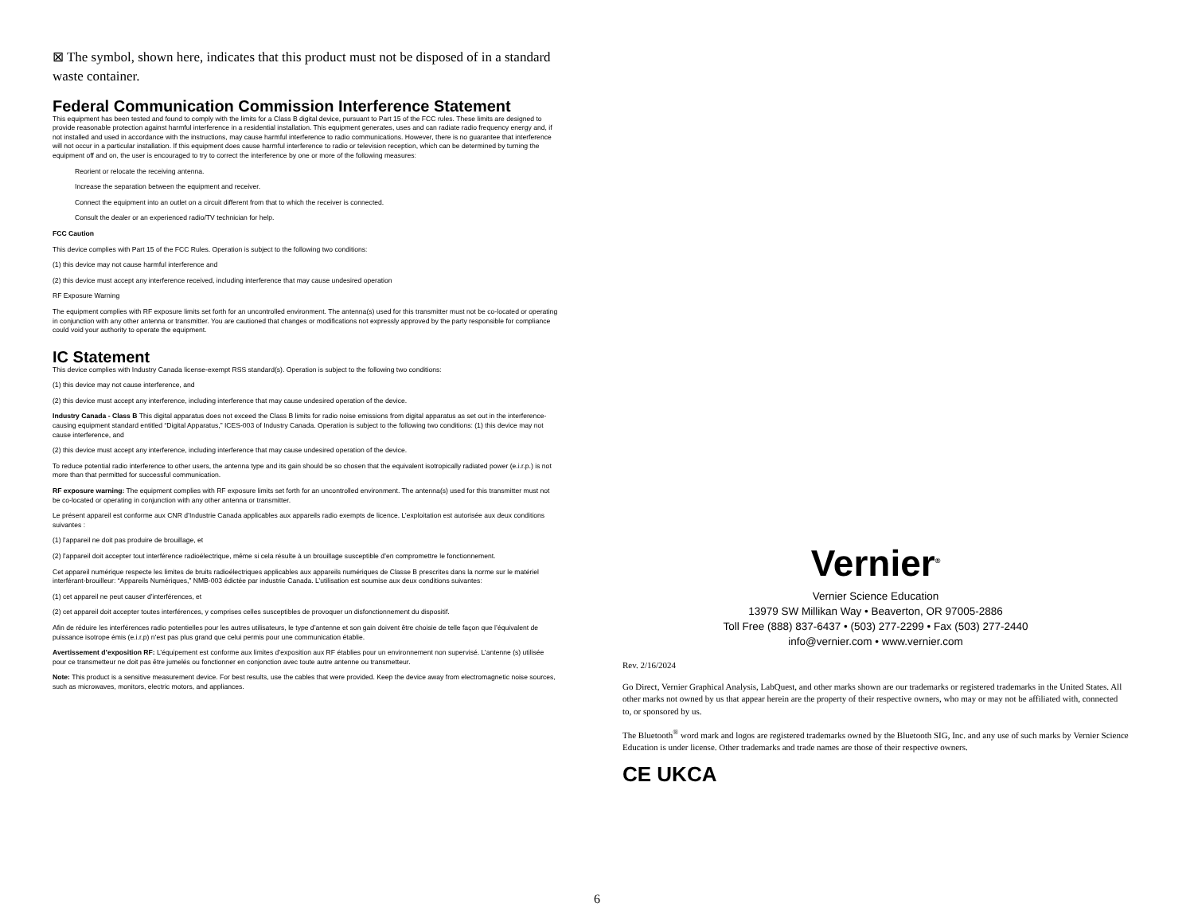⊠ The symbol, shown here, indicates that this product must not be disposed of in a standard waste container.
Federal Communication Commission Interference Statement
This equipment has been tested and found to comply with the limits for a Class B digital device, pursuant to Part 15 of the FCC rules. These limits are designed to provide reasonable protection against harmful interference in a residential installation. This equipment generates, uses and can radiate radio frequency energy and, if not installed and used in accordance with the instructions, may cause harmful interference to radio communications. However, there is no guarantee that interference will not occur in a particular installation. If this equipment does cause harmful interference to radio or television reception, which can be determined by turning the equipment off and on, the user is encouraged to try to correct the interference by one or more of the following measures:
Reorient or relocate the receiving antenna.
Increase the separation between the equipment and receiver.
Connect the equipment into an outlet on a circuit different from that to which the receiver is connected.
Consult the dealer or an experienced radio/TV technician for help.
FCC Caution
This device complies with Part 15 of the FCC Rules. Operation is subject to the following two conditions:
(1) this device may not cause harmful interference and
(2) this device must accept any interference received, including interference that may cause undesired operation
RF Exposure Warning
The equipment complies with RF exposure limits set forth for an uncontrolled environment. The antenna(s) used for this transmitter must not be co-located or operating in conjunction with any other antenna or transmitter. You are cautioned that changes or modifications not expressly approved by the party responsible for compliance could void your authority to operate the equipment.
IC Statement
This device complies with Industry Canada license-exempt RSS standard(s). Operation is subject to the following two conditions:
(1) this device may not cause interference, and
(2) this device must accept any interference, including interference that may cause undesired operation of the device.
Industry Canada - Class B This digital apparatus does not exceed the Class B limits for radio noise emissions from digital apparatus as set out in the interference-causing equipment standard entitled “Digital Apparatus,” ICES-003 of Industry Canada. Operation is subject to the following two conditions: (1) this device may not cause interference, and
(2) this device must accept any interference, including interference that may cause undesired operation of the device.
To reduce potential radio interference to other users, the antenna type and its gain should be so chosen that the equivalent isotropically radiated power (e.i.r.p.) is not more than that permitted for successful communication.
RF exposure warning: The equipment complies with RF exposure limits set forth for an uncontrolled environment. The antenna(s) used for this transmitter must not be co-located or operating in conjunction with any other antenna or transmitter.
Le présent appareil est conforme aux CNR d’Industrie Canada applicables aux appareils radio exempts de licence. L’exploitation est autorisée aux deux conditions suivantes :
(1) l’appareil ne doit pas produire de brouillage, et
(2) l’appareil doit accepter tout interférence radioélectrique, même si cela résulte à un brouillage susceptible d’en compromettre le fonctionnement.
Cet appareil numérique respecte les limites de bruits radioélectriques applicables aux appareils numériques de Classe B prescrites dans la norme sur le matériel interférant-brouilleur: “Appareils Numériques,” NMB-003 édictée par industrie Canada. L’utilisation est soumise aux deux conditions suivantes:
(1) cet appareil ne peut causer d’interférences, et
(2) cet appareil doit accepter toutes interférences, y comprises celles susceptibles de provoquer un disfonctionnement du dispositif.
Afin de réduire les interférences radio potentielles pour les autres utilisateurs, le type d’antenne et son gain doivent être choisie de telle façon que l’équivalent de puissance isotrope émis (e.i.r.p) n’est pas plus grand que celui permis pour une communication établie.
Avertissement d’exposition RF: L’équipement est conforme aux limites d’exposition aux RF établies pour un environnement non supervisé. L’antenne (s) utilisée pour ce transmetteur ne doit pas être jumelés ou fonctionner en conjonction avec toute autre antenne ou transmetteur.
Note: This product is a sensitive measurement device. For best results, use the cables that were provided. Keep the device away from electromagnetic noise sources, such as microwaves, monitors, electric motors, and appliances.
Vernier<sup>®</sup>
Vernier Science Education
13979 SW Millikan Way • Beaverton, OR 97005-2886
Toll Free (888) 837-6437 • (503) 277-2299 • Fax (503) 277-2440
info@vernier.com • www.vernier.com
Rev. 2/16/2024
Go Direct, Vernier Graphical Analysis, LabQuest, and other marks shown are our trademarks or registered trademarks in the United States. All other marks not owned by us that appear herein are the property of their respective owners, who may or may not be affiliated with, connected to, or sponsored by us.
The Bluetooth<sup>®</sup> word mark and logos are registered trademarks owned by the Bluetooth SIG, Inc. and any use of such marks by Vernier Science Education is under license. Other trademarks and trade names are those of their respective owners.
CE UKCA
6